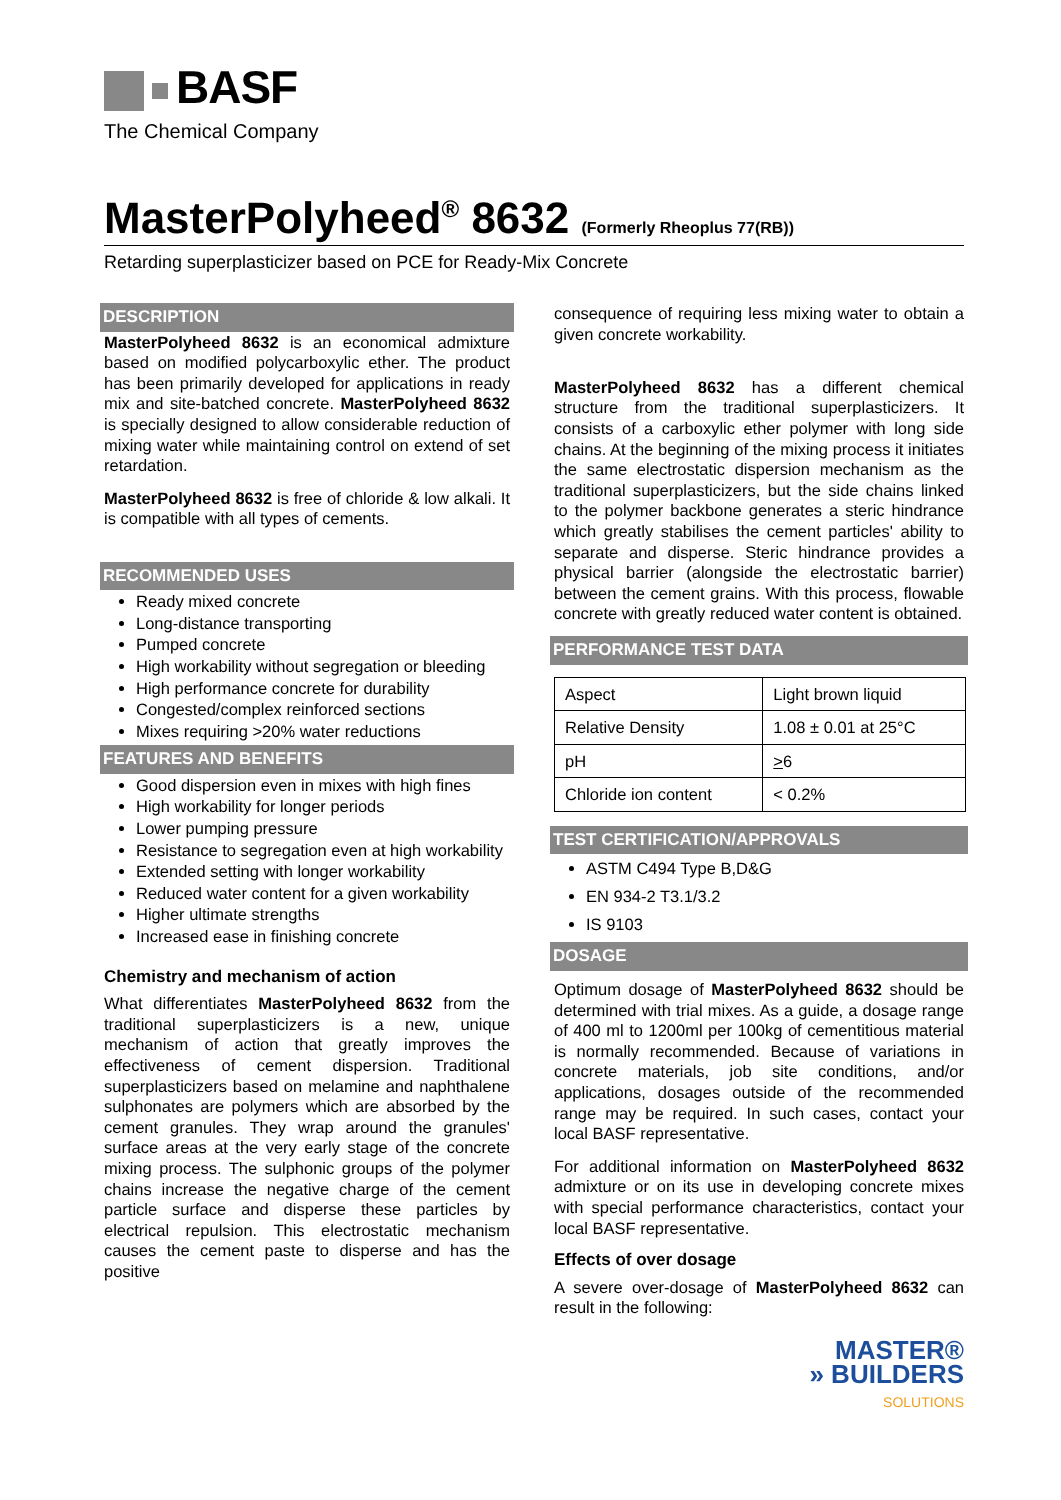BASF
The Chemical Company
MasterPolyheed<sup>®</sup> 8632 (Formerly Rheoplus 77(RB))
Retarding superplasticizer based on PCE for Ready-Mix Concrete
DESCRIPTION
MasterPolyheed 8632 is an economical admixture based on modified polycarboxylic ether. The product has been primarily developed for applications in ready mix and site-batched concrete. MasterPolyheed 8632 is specially designed to allow considerable reduction of mixing water while maintaining control on extend of set retardation.
MasterPolyheed 8632 is free of chloride & low alkali. It is compatible with all types of cements.
RECOMMENDED USES
Ready mixed concrete
Long-distance transporting
Pumped concrete
High workability without segregation or bleeding
High performance concrete for durability
Congested/complex reinforced sections
Mixes requiring >20% water reductions
FEATURES AND BENEFITS
Good dispersion even in mixes with high fines
High workability for longer periods
Lower pumping pressure
Resistance to segregation even at high workability
Extended setting with longer workability
Reduced water content for a given workability
Higher ultimate strengths
Increased ease in finishing concrete
Chemistry and mechanism of action
What differentiates MasterPolyheed 8632 from the traditional superplasticizers is a new, unique mechanism of action that greatly improves the effectiveness of cement dispersion. Traditional superplasticizers based on melamine and naphthalene sulphonates are polymers which are absorbed by the cement granules. They wrap around the granules' surface areas at the very early stage of the concrete mixing process. The sulphonic groups of the polymer chains increase the negative charge of the cement particle surface and disperse these particles by electrical repulsion. This electrostatic mechanism causes the cement paste to disperse and has the positive
consequence of requiring less mixing water to obtain a given concrete workability.
MasterPolyheed 8632 has a different chemical structure from the traditional superplasticizers. It consists of a carboxylic ether polymer with long side chains. At the beginning of the mixing process it initiates the same electrostatic dispersion mechanism as the traditional superplasticizers, but the side chains linked to the polymer backbone generates a steric hindrance which greatly stabilises the cement particles' ability to separate and disperse. Steric hindrance provides a physical barrier (alongside the electrostatic barrier) between the cement grains. With this process, flowable concrete with greatly reduced water content is obtained.
PERFORMANCE TEST DATA
| Aspect | Light brown liquid |
| Relative Density | 1.08 ± 0.01 at 25°C |
| pH | > 6 |
| Chloride ion content | < 0.2% |
TEST CERTIFICATION/APPROVALS
ASTM C494 Type B,D&G
EN 934-2 T3.1/3.2
IS 9103
DOSAGE
Optimum dosage of MasterPolyheed 8632 should be determined with trial mixes. As a guide, a dosage range of 400 ml to 1200ml per 100kg of cementitious material is normally recommended. Because of variations in concrete materials, job site conditions, and/or applications, dosages outside of the recommended range may be required. In such cases, contact your local BASF representative.
For additional information on MasterPolyheed 8632 admixture or on its use in developing concrete mixes with special performance characteristics, contact your local BASF representative.
Effects of over dosage
A severe over-dosage of MasterPolyheed 8632 can result in the following:
MASTER®
» BUILDERS
SOLUTIONS